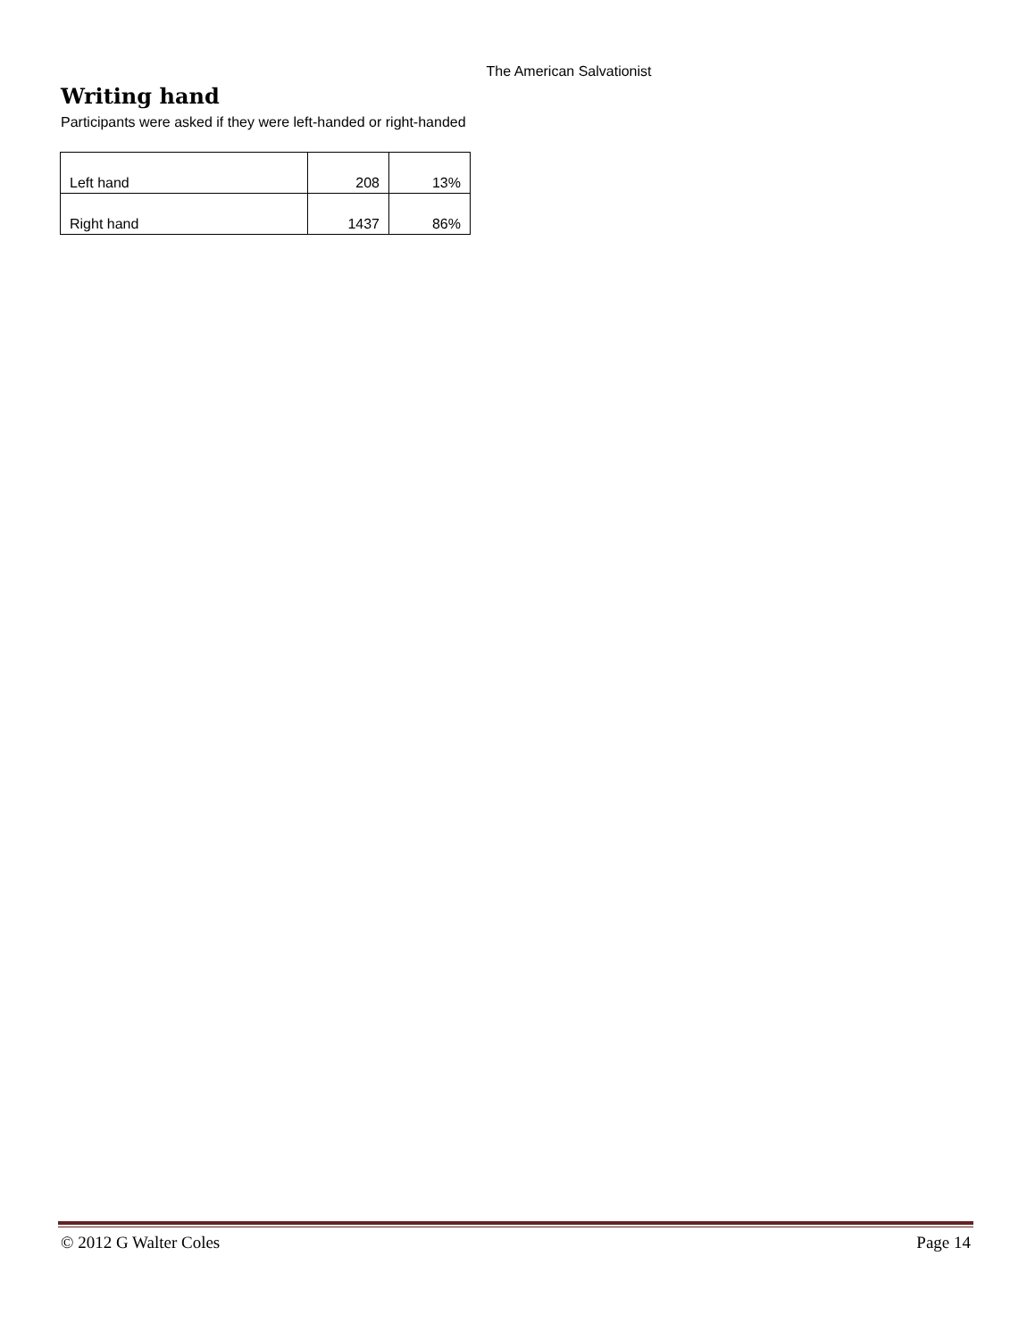The American Salvationist
Writing hand
Participants were asked if they were left-handed or right-handed
| Left hand | 208 | 13% |
| Right hand | 1437 | 86% |
© 2012 G Walter Coles Page 14